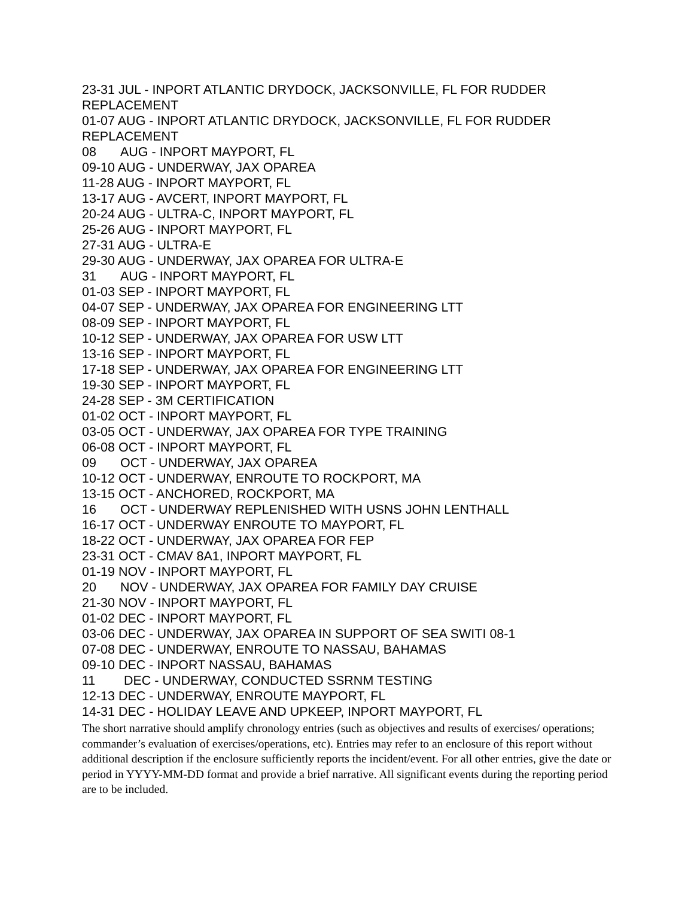23-31 JUL - INPORT ATLANTIC DRYDOCK, JACKSONVILLE, FL FOR RUDDER REPLACEMENT
01-07 AUG - INPORT ATLANTIC DRYDOCK, JACKSONVILLE, FL FOR RUDDER REPLACEMENT
08 AUG - INPORT MAYPORT, FL
09-10 AUG - UNDERWAY, JAX OPAREA
11-28 AUG - INPORT MAYPORT, FL
13-17 AUG - AVCERT, INPORT MAYPORT, FL
20-24 AUG - ULTRA-C, INPORT MAYPORT, FL
25-26 AUG - INPORT MAYPORT, FL
27-31 AUG - ULTRA-E
29-30 AUG - UNDERWAY, JAX OPAREA FOR ULTRA-E
31 AUG - INPORT MAYPORT, FL
01-03 SEP - INPORT MAYPORT, FL
04-07 SEP - UNDERWAY, JAX OPAREA FOR ENGINEERING LTT
08-09 SEP - INPORT MAYPORT, FL
10-12 SEP - UNDERWAY, JAX OPAREA FOR USW LTT
13-16 SEP - INPORT MAYPORT, FL
17-18 SEP - UNDERWAY, JAX OPAREA FOR ENGINEERING LTT
19-30 SEP - INPORT MAYPORT, FL
24-28 SEP - 3M CERTIFICATION
01-02 OCT - INPORT MAYPORT, FL
03-05 OCT - UNDERWAY, JAX OPAREA FOR TYPE TRAINING
06-08 OCT - INPORT MAYPORT, FL
09 OCT - UNDERWAY, JAX OPAREA
10-12 OCT - UNDERWAY, ENROUTE TO ROCKPORT, MA
13-15 OCT - ANCHORED, ROCKPORT, MA
16 OCT - UNDERWAY REPLENISHED WITH USNS JOHN LENTHALL
16-17 OCT - UNDERWAY ENROUTE TO MAYPORT, FL
18-22 OCT - UNDERWAY, JAX OPAREA FOR FEP
23-31 OCT - CMAV 8A1, INPORT MAYPORT, FL
01-19 NOV - INPORT MAYPORT, FL
20 NOV - UNDERWAY, JAX OPAREA FOR FAMILY DAY CRUISE
21-30 NOV - INPORT MAYPORT, FL
01-02 DEC - INPORT MAYPORT, FL
03-06 DEC - UNDERWAY, JAX OPAREA IN SUPPORT OF SEA SWITI 08-1
07-08 DEC - UNDERWAY, ENROUTE TO NASSAU, BAHAMAS
09-10 DEC - INPORT NASSAU, BAHAMAS
11 DEC - UNDERWAY, CONDUCTED SSRNM TESTING
12-13 DEC - UNDERWAY, ENROUTE MAYPORT, FL
14-31 DEC - HOLIDAY LEAVE AND UPKEEP, INPORT MAYPORT, FL
The short narrative should amplify chronology entries (such as objectives and results of exercises/ operations; commander’s evaluation of exercises/operations, etc). Entries may refer to an enclosure of this report without additional description if the enclosure sufficiently reports the incident/event. For all other entries, give the date or period in YYYY-MM-DD format and provide a brief narrative. All significant events during the reporting period are to be included.